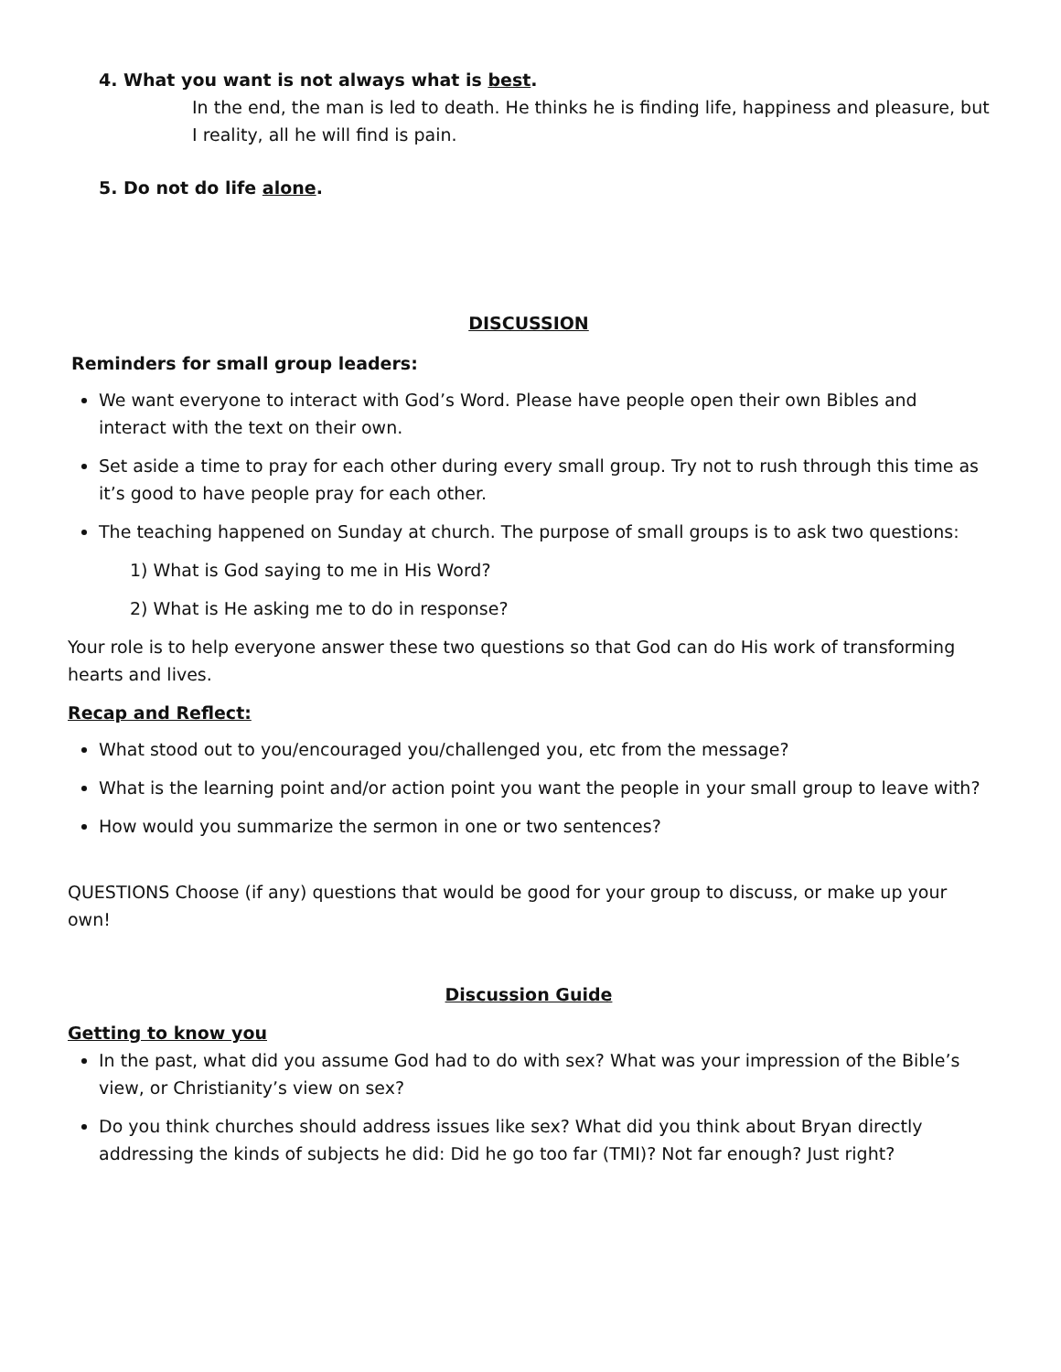4. What you want is not always what is best.
In the end, the man is led to death. He thinks he is finding life, happiness and pleasure, but I reality, all he will find is pain.
5. Do not do life alone.
DISCUSSION
Reminders for small group leaders:
We want everyone to interact with God’s Word. Please have people open their own Bibles and interact with the text on their own.
Set aside a time to pray for each other during every small group. Try not to rush through this time as it’s good to have people pray for each other.
The teaching happened on Sunday at church. The purpose of small groups is to ask two questions:
1) What is God saying to me in His Word?
2) What is He asking me to do in response?
Your role is to help everyone answer these two questions so that God can do His work of transforming hearts and lives.
Recap and Reflect:
What stood out to you/encouraged you/challenged you, etc from the message?
What is the learning point and/or action point you want the people in your small group to leave with?
How would you summarize the sermon in one or two sentences?
QUESTIONS Choose (if any) questions that would be good for your group to discuss, or make up your own!
Discussion Guide
Getting to know you
In the past, what did you assume God had to do with sex? What was your impression of the Bible’s view, or Christianity’s view on sex?
Do you think churches should address issues like sex? What did you think about Bryan directly addressing the kinds of subjects he did: Did he go too far (TMI)? Not far enough? Just right?